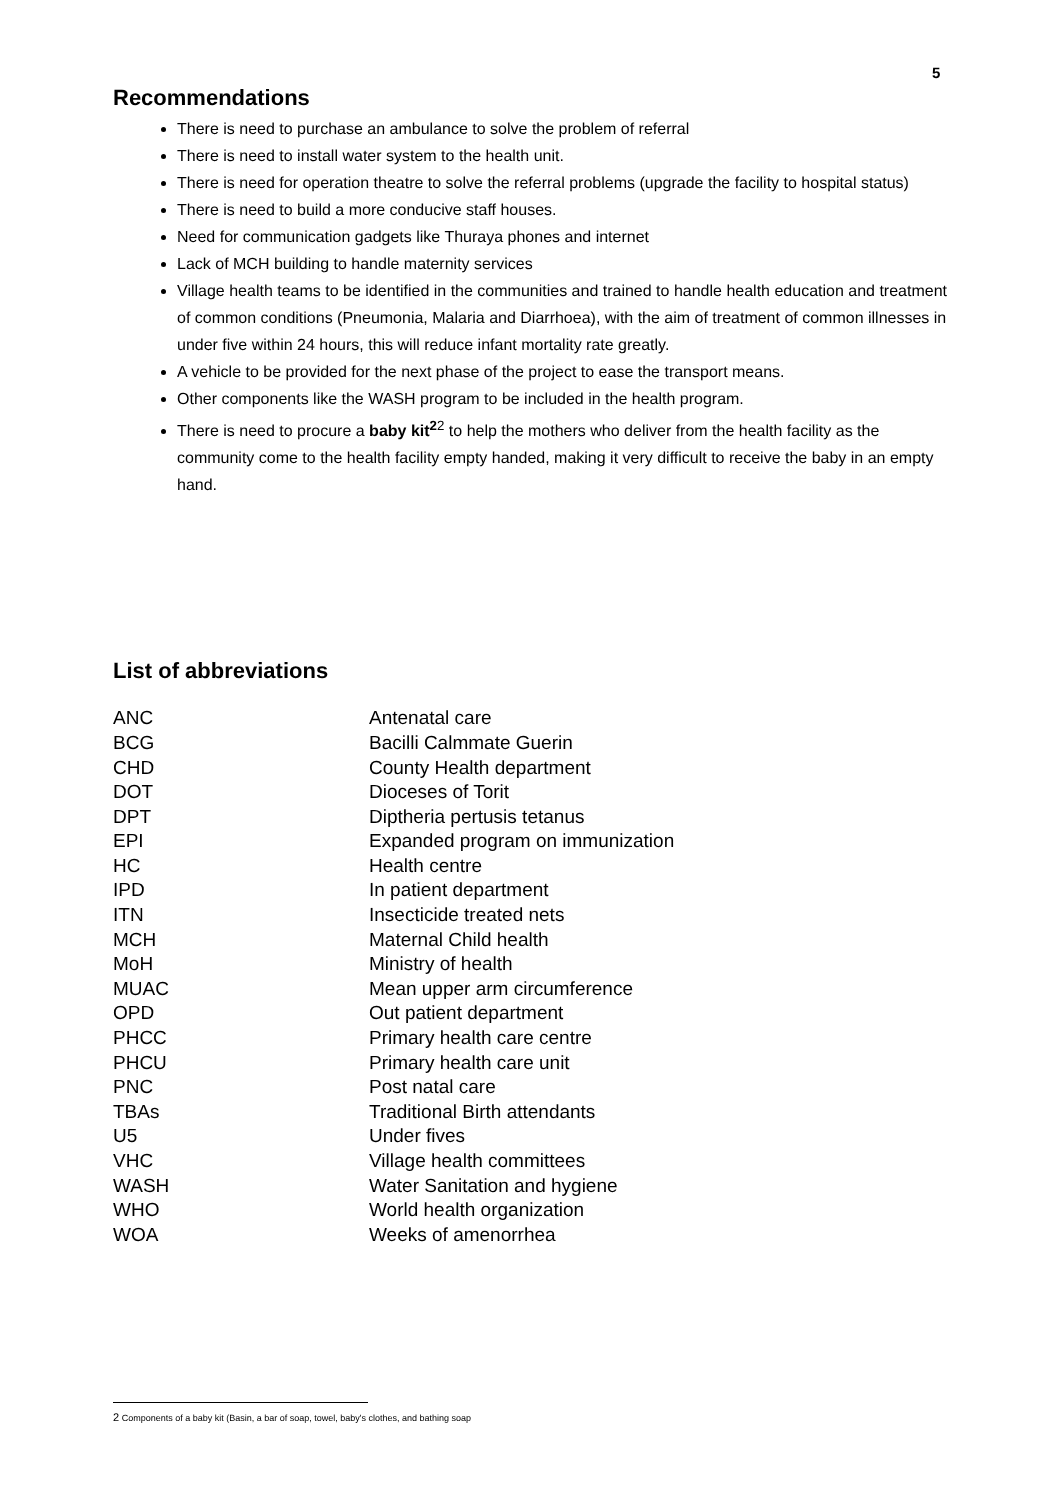5
Recommendations
There is need to purchase an ambulance to solve the problem of referral
There is need to install water system to the health unit.
There is need for operation theatre to solve the referral problems (upgrade the facility to hospital status)
There is need to build a more conducive staff houses.
Need for communication gadgets like Thuraya phones and internet
Lack of MCH building to handle maternity services
Village health teams to be identified in the communities and trained to handle health education and treatment of common conditions (Pneumonia, Malaria and Diarrhoea), with the aim of treatment of common illnesses in under five within 24 hours, this will reduce infant mortality rate greatly.
A vehicle to be provided for the next phase of the project to ease the transport means.
Other components like the WASH program to be included in the health program.
There is need to procure a baby kit<sup>2</sup><sup>2</sup> to help the mothers who deliver from the health facility as the community come to the health facility empty handed, making it very difficult to receive the baby in an empty hand.
List of abbreviations
| ANC | Antenatal care |
| BCG | Bacilli Calmmate Guerin |
| CHD | County Health department |
| DOT | Dioceses of Torit |
| DPT | Diptheria pertusis tetanus |
| EPI | Expanded program on immunization |
| HC | Health centre |
| IPD | In patient department |
| ITN | Insecticide treated nets |
| MCH | Maternal Child health |
| MoH | Ministry of health |
| MUAC | Mean upper arm circumference |
| OPD | Out patient department |
| PHCC | Primary health care centre |
| PHCU | Primary health care unit |
| PNC | Post natal care |
| TBAs | Traditional Birth attendants |
| U5 | Under fives |
| VHC | Village health committees |
| WASH | Water Sanitation and hygiene |
| WHO | World health organization |
| WOA | Weeks of amenorrhea |
2 Components of a baby kit (Basin, a bar of soap, towel, baby's clothes, and bathing soap